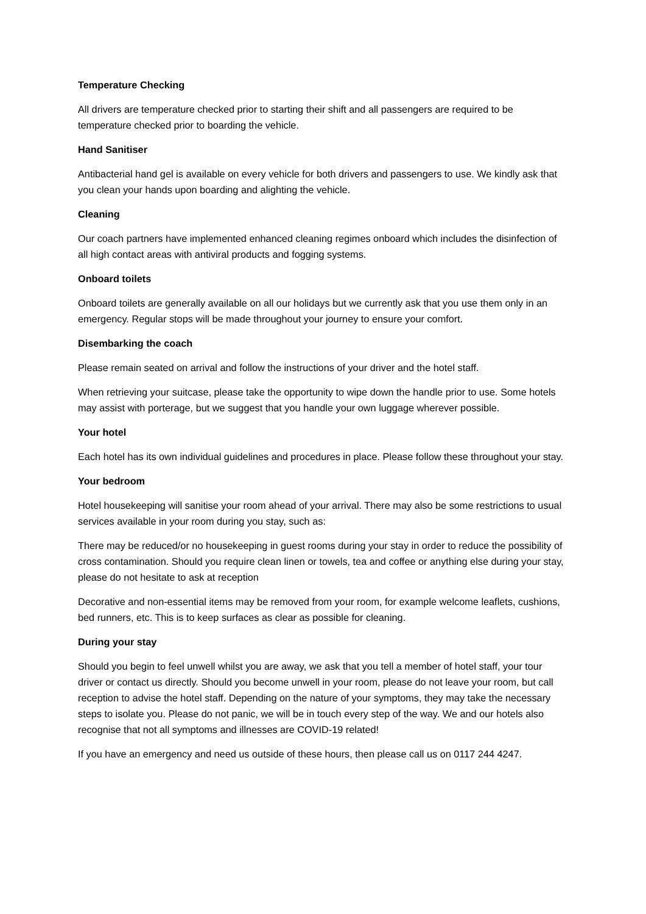Temperature Checking
All drivers are temperature checked prior to starting their shift and all passengers are required to be temperature checked prior to boarding the vehicle.
Hand Sanitiser
Antibacterial hand gel is available on every vehicle for both drivers and passengers to use. We kindly ask that you clean your hands upon boarding and alighting the vehicle.
Cleaning
Our coach partners have implemented enhanced cleaning regimes onboard which includes the disinfection of all high contact areas with antiviral products and fogging systems.
Onboard toilets
Onboard toilets are generally available on all our holidays but we currently ask that you use them only in an emergency. Regular stops will be made throughout your journey to ensure your comfort.
Disembarking the coach
Please remain seated on arrival and follow the instructions of your driver and the hotel staff.
When retrieving your suitcase, please take the opportunity to wipe down the handle prior to use. Some hotels may assist with porterage, but we suggest that you handle your own luggage wherever possible.
Your hotel
Each hotel has its own individual guidelines and procedures in place. Please follow these throughout your stay.
Your bedroom
Hotel housekeeping will sanitise your room ahead of your arrival. There may also be some restrictions to usual services available in your room during you stay, such as:
There may be reduced/or no housekeeping in guest rooms during your stay in order to reduce the possibility of cross contamination. Should you require clean linen or towels, tea and coffee or anything else during your stay, please do not hesitate to ask at reception
Decorative and non-essential items may be removed from your room, for example welcome leaflets, cushions, bed runners, etc. This is to keep surfaces as clear as possible for cleaning.
During your stay
Should you begin to feel unwell whilst you are away, we ask that you tell a member of hotel staff, your tour driver or contact us directly. Should you become unwell in your room, please do not leave your room, but call reception to advise the hotel staff. Depending on the nature of your symptoms, they may take the necessary steps to isolate you. Please do not panic, we will be in touch every step of the way. We and our hotels also recognise that not all symptoms and illnesses are COVID-19 related!
If you have an emergency and need us outside of these hours, then please call us on 0117 244 4247.